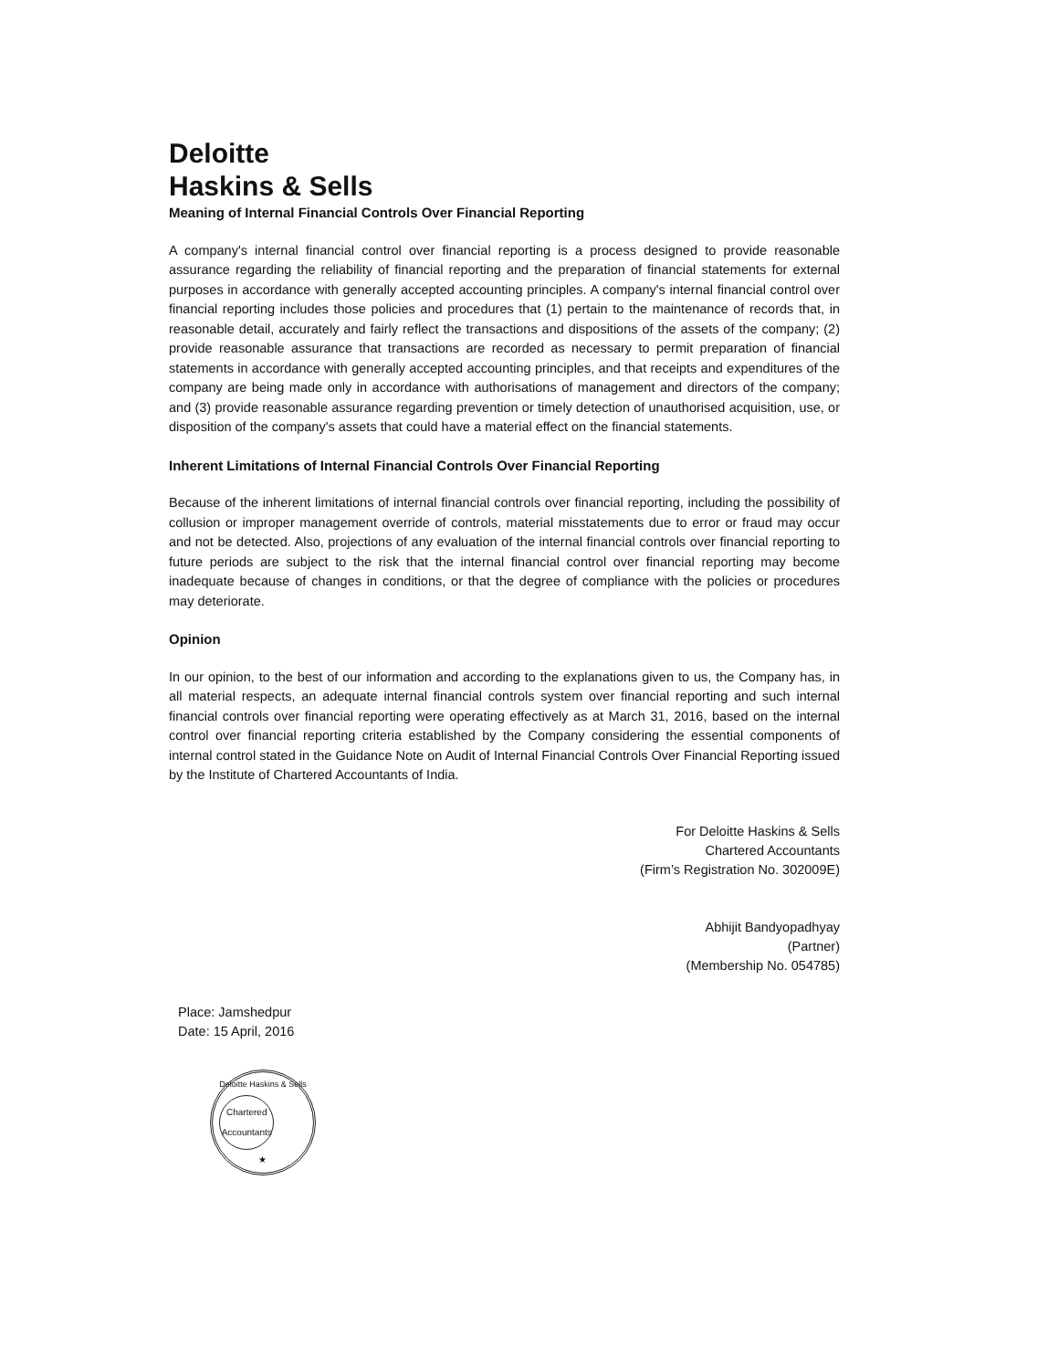Deloitte
Haskins & Sells
Meaning of Internal Financial Controls Over Financial Reporting
A company's internal financial control over financial reporting is a process designed to provide reasonable assurance regarding the reliability of financial reporting and the preparation of financial statements for external purposes in accordance with generally accepted accounting principles. A company's internal financial control over financial reporting includes those policies and procedures that (1) pertain to the maintenance of records that, in reasonable detail, accurately and fairly reflect the transactions and dispositions of the assets of the company; (2) provide reasonable assurance that transactions are recorded as necessary to permit preparation of financial statements in accordance with generally accepted accounting principles, and that receipts and expenditures of the company are being made only in accordance with authorisations of management and directors of the company; and (3) provide reasonable assurance regarding prevention or timely detection of unauthorised acquisition, use, or disposition of the company's assets that could have a material effect on the financial statements.
Inherent Limitations of Internal Financial Controls Over Financial Reporting
Because of the inherent limitations of internal financial controls over financial reporting, including the possibility of collusion or improper management override of controls, material misstatements due to error or fraud may occur and not be detected. Also, projections of any evaluation of the internal financial controls over financial reporting to future periods are subject to the risk that the internal financial control over financial reporting may become inadequate because of changes in conditions, or that the degree of compliance with the policies or procedures may deteriorate.
Opinion
In our opinion, to the best of our information and according to the explanations given to us, the Company has, in all material respects, an adequate internal financial controls system over financial reporting and such internal financial controls over financial reporting were operating effectively as at March 31, 2016, based on the internal control over financial reporting criteria established by the Company considering the essential components of internal control stated in the Guidance Note on Audit of Internal Financial Controls Over Financial Reporting issued by the Institute of Chartered Accountants of India.
For Deloitte Haskins & Sells
Chartered Accountants
(Firm’s Registration No. 302009E)
Abhijit Bandyopadhyay
(Partner)
(Membership No. 054785)
Place: Jamshedpur
Date: 15 April, 2016
Deloitte Haskins & Sells
Chartered
Accountants
★